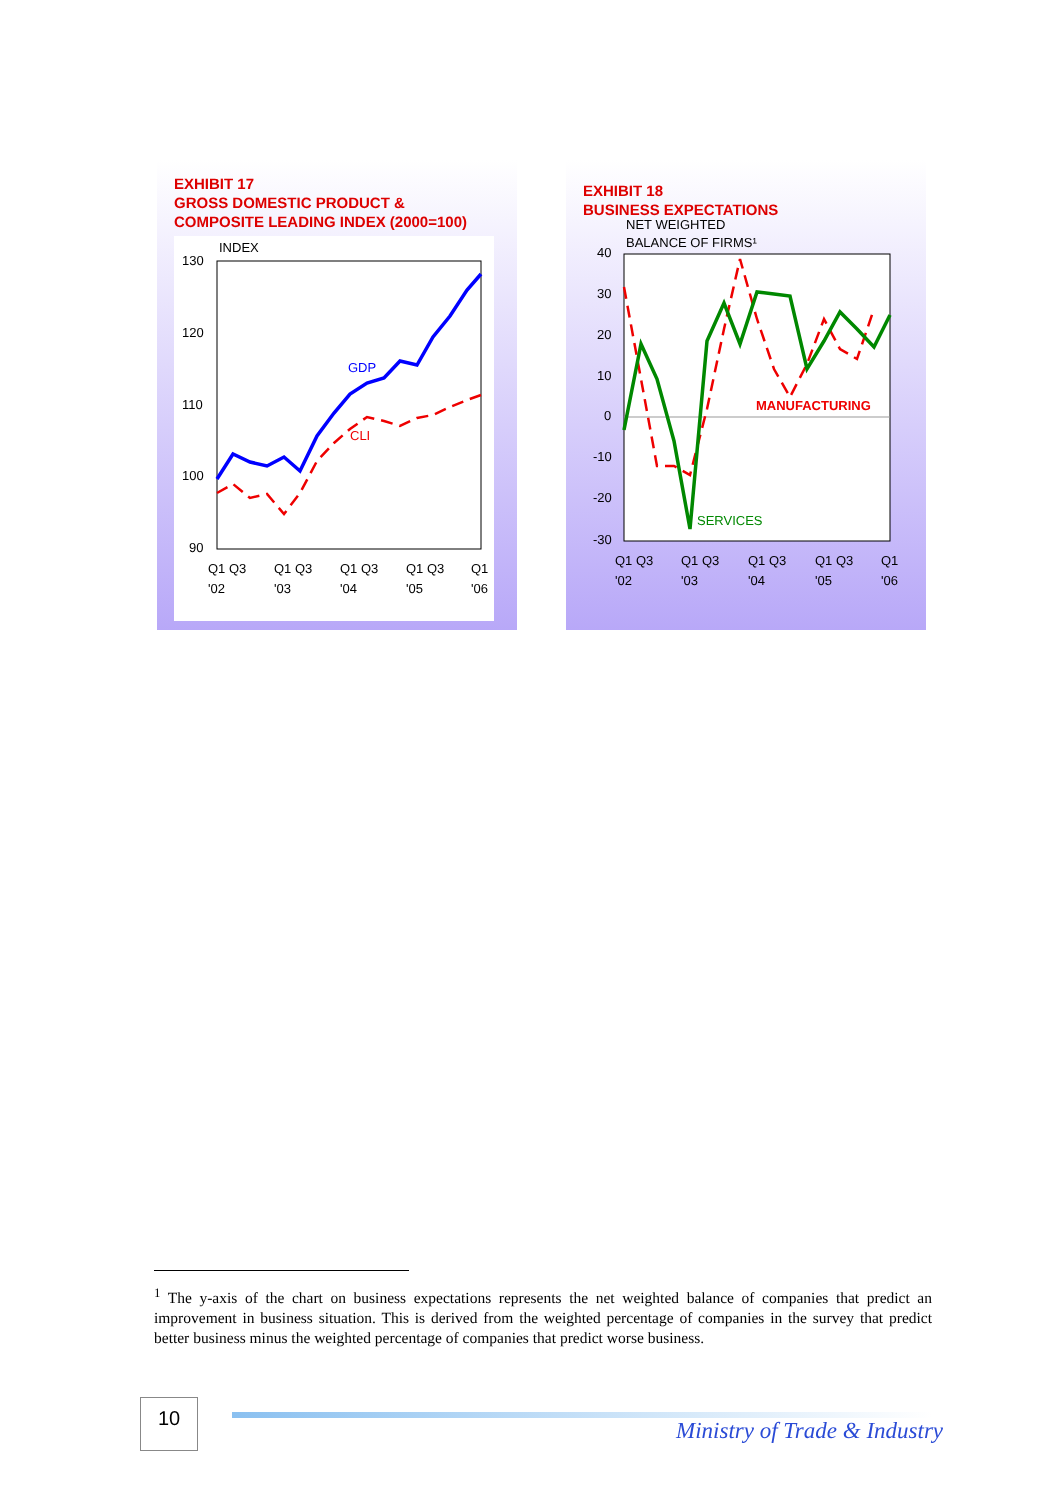EXHIBIT 17
GROSS DOMESTIC PRODUCT &
COMPOSITE LEADING INDEX (2000=100)
INDEX
130
120
110
100
90
GDP
CLI
Q1 Q3
Q1 Q3
Q1 Q3
Q1 Q3
Q1
'02
'03
'04
'05
'06
EXHIBIT 18
BUSINESS EXPECTATIONS
NET WEIGHTED
BALANCE OF FIRMS¹
40
30
20
10
0
-10
-20
-30
MANUFACTURING
SERVICES
Q1 Q3
Q1 Q3
Q1 Q3
Q1 Q3
Q1
'02
'03
'04
'05
'06
<sup>1</sup> The y-axis of the chart on business expectations represents the net weighted balance of companies that predict an improvement in business situation. This is derived from the weighted percentage of companies in the survey that predict better business minus the weighted percentage of companies that predict worse business.
10
Ministry of Trade & Industry